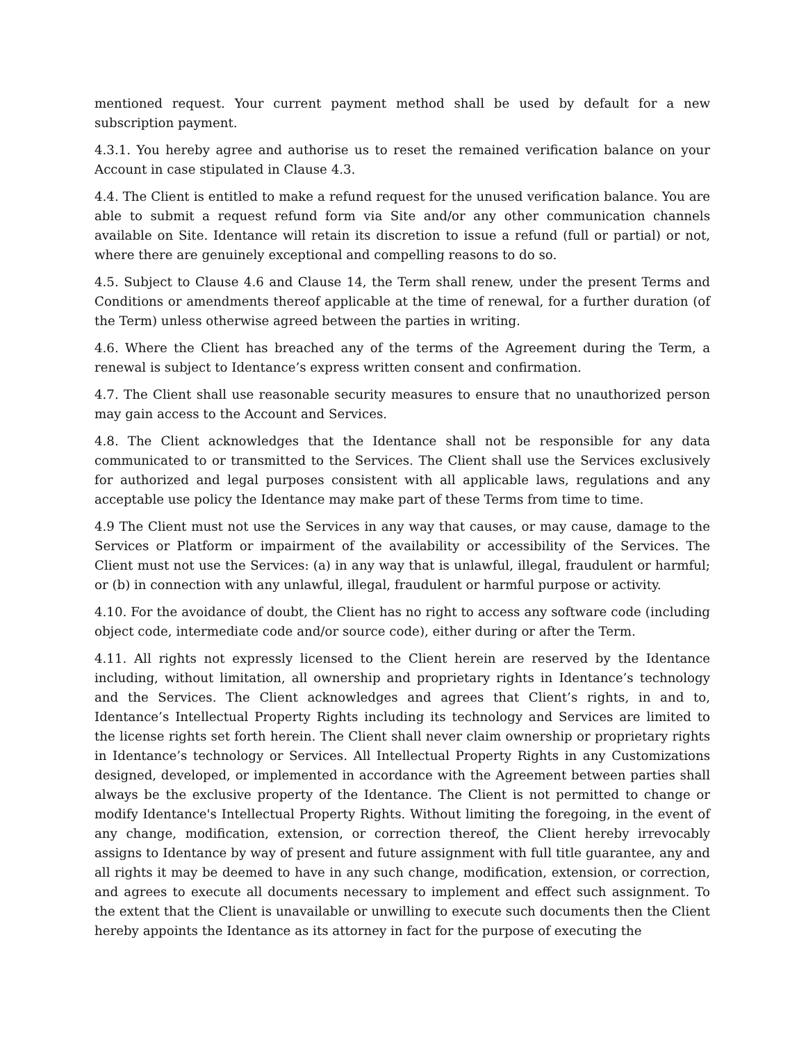mentioned request. Your current payment method shall be used by default for a new subscription payment.
4.3.1. You hereby agree and authorise us to reset the remained verification balance on your Account in case stipulated in Clause 4.3.
4.4. The Client is entitled to make a refund request for the unused verification balance. You are able to submit a request refund form via Site and/or any other communication channels available on Site. Identance will retain its discretion to issue a refund (full or partial) or not, where there are genuinely exceptional and compelling reasons to do so.
4.5. Subject to Clause 4.6 and Clause 14, the Term shall renew, under the present Terms and Conditions or amendments thereof applicable at the time of renewal, for a further duration (of the Term) unless otherwise agreed between the parties in writing.
4.6. Where the Client has breached any of the terms of the Agreement during the Term, a renewal is subject to Identance’s express written consent and confirmation.
4.7. The Client shall use reasonable security measures to ensure that no unauthorized person may gain access to the Account and Services.
4.8. The Client acknowledges that the Identance shall not be responsible for any data communicated to or transmitted to the Services. The Client shall use the Services exclusively for authorized and legal purposes consistent with all applicable laws, regulations and any acceptable use policy the Identance may make part of these Terms from time to time.
4.9 The Client must not use the Services in any way that causes, or may cause, damage to the Services or Platform or impairment of the availability or accessibility of the Services. The Client must not use the Services: (a) in any way that is unlawful, illegal, fraudulent or harmful; or (b) in connection with any unlawful, illegal, fraudulent or harmful purpose or activity.
4.10. For the avoidance of doubt, the Client has no right to access any software code (including object code, intermediate code and/or source code), either during or after the Term.
4.11. All rights not expressly licensed to the Client herein are reserved by the Identance including, without limitation, all ownership and proprietary rights in Identance’s technology and the Services. The Client acknowledges and agrees that Client’s rights, in and to, Identance’s Intellectual Property Rights including its technology and Services are limited to the license rights set forth herein. The Client shall never claim ownership or proprietary rights in Identance’s technology or Services. All Intellectual Property Rights in any Customizations designed, developed, or implemented in accordance with the Agreement between parties shall always be the exclusive property of the Identance. The Client is not permitted to change or modify Identance's Intellectual Property Rights. Without limiting the foregoing, in the event of any change, modification, extension, or correction thereof, the Client hereby irrevocably assigns to Identance by way of present and future assignment with full title guarantee, any and all rights it may be deemed to have in any such change, modification, extension, or correction, and agrees to execute all documents necessary to implement and effect such assignment. To the extent that the Client is unavailable or unwilling to execute such documents then the Client hereby appoints the Identance as its attorney in fact for the purpose of executing the